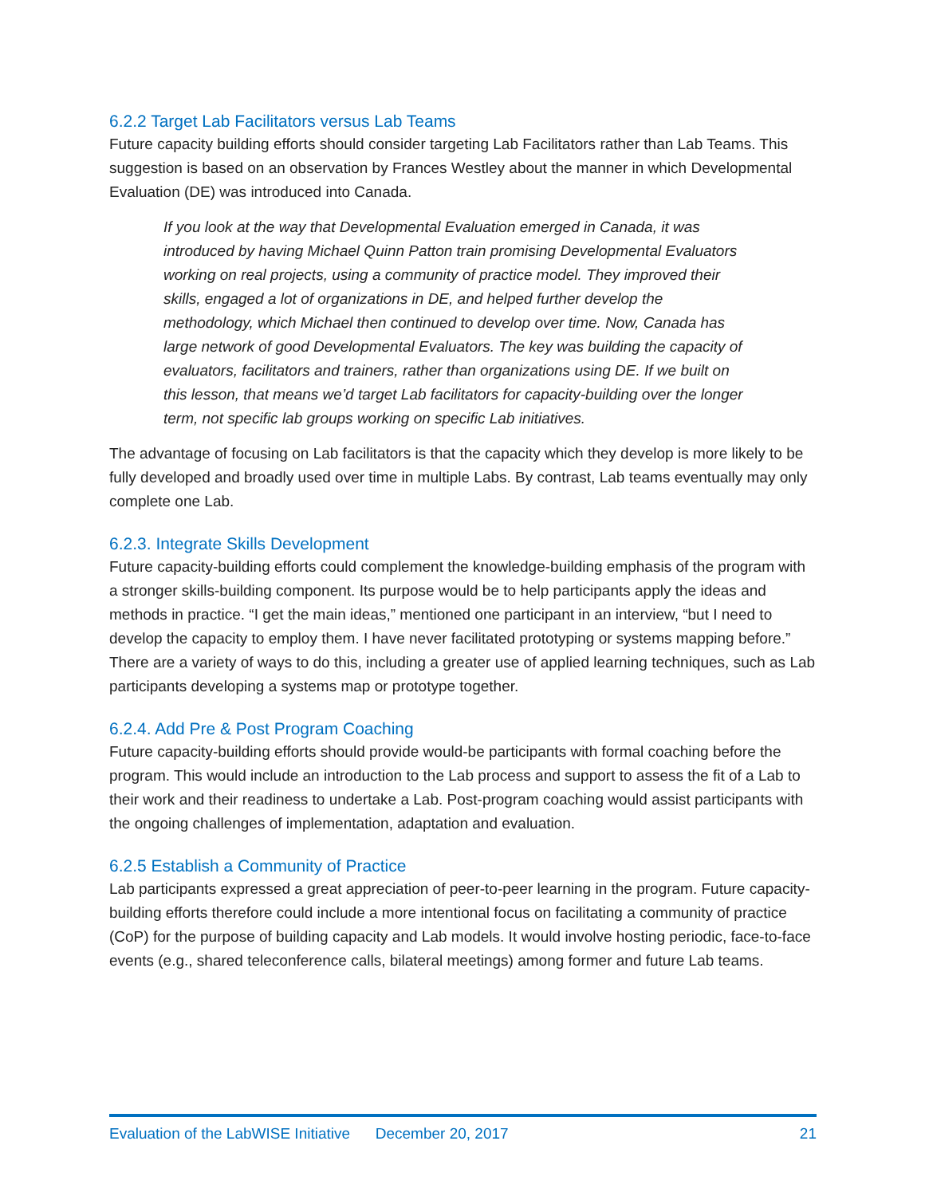6.2.2 Target Lab Facilitators versus Lab Teams
Future capacity building efforts should consider targeting Lab Facilitators rather than Lab Teams. This suggestion is based on an observation by Frances Westley about the manner in which Developmental Evaluation (DE) was introduced into Canada.
If you look at the way that Developmental Evaluation emerged in Canada, it was introduced by having Michael Quinn Patton train promising Developmental Evaluators working on real projects, using a community of practice model. They improved their skills, engaged a lot of organizations in DE, and helped further develop the methodology, which Michael then continued to develop over time. Now, Canada has large network of good Developmental Evaluators. The key was building the capacity of evaluators, facilitators and trainers, rather than organizations using DE. If we built on this lesson, that means we’d target Lab facilitators for capacity-building over the longer term, not specific lab groups working on specific Lab initiatives.
The advantage of focusing on Lab facilitators is that the capacity which they develop is more likely to be fully developed and broadly used over time in multiple Labs. By contrast, Lab teams eventually may only complete one Lab.
6.2.3. Integrate Skills Development
Future capacity-building efforts could complement the knowledge-building emphasis of the program with a stronger skills-building component. Its purpose would be to help participants apply the ideas and methods in practice. “I get the main ideas,” mentioned one participant in an interview, “but I need to develop the capacity to employ them. I have never facilitated prototyping or systems mapping before.” There are a variety of ways to do this, including a greater use of applied learning techniques, such as Lab participants developing a systems map or prototype together.
6.2.4. Add Pre & Post Program Coaching
Future capacity-building efforts should provide would-be participants with formal coaching before the program. This would include an introduction to the Lab process and support to assess the fit of a Lab to their work and their readiness to undertake a Lab. Post-program coaching would assist participants with the ongoing challenges of implementation, adaptation and evaluation.
6.2.5 Establish a Community of Practice
Lab participants expressed a great appreciation of peer-to-peer learning in the program. Future capacity-building efforts therefore could include a more intentional focus on facilitating a community of practice (CoP) for the purpose of building capacity and Lab models. It would involve hosting periodic, face-to-face events (e.g., shared teleconference calls, bilateral meetings) among former and future Lab teams.
Evaluation of the LabWISE Initiative December 20, 2017 21